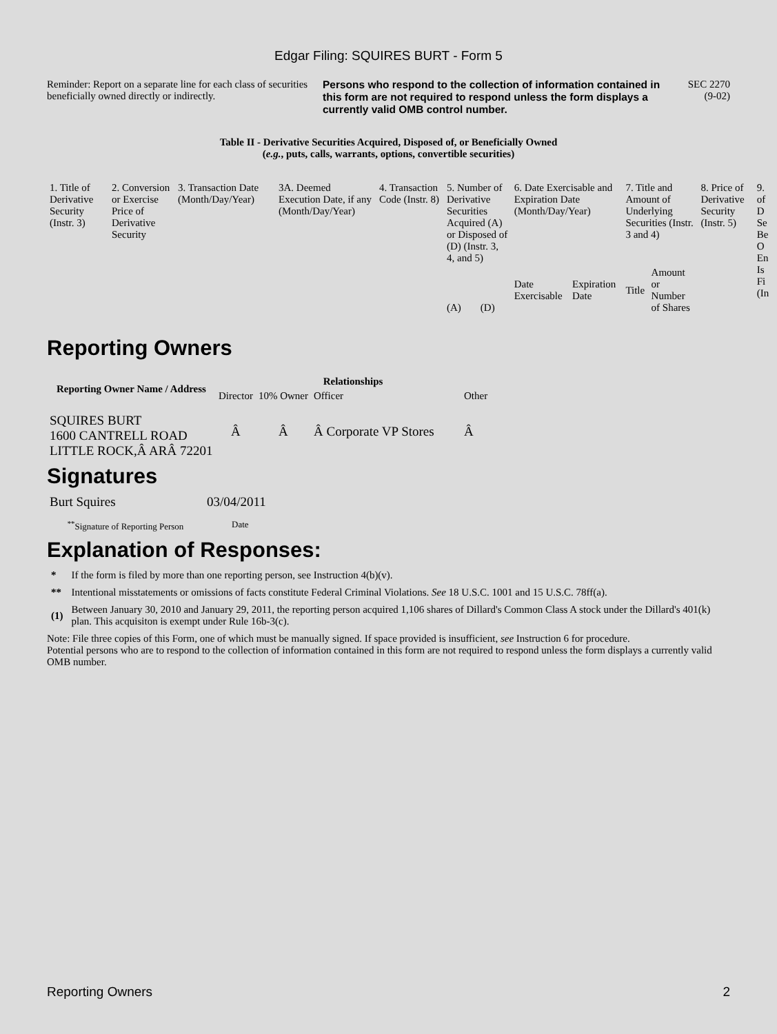Edgar Filing: SQUIRES BURT - Form 5
Reminder: Report on a separate line for each class of securities beneficially owned directly or indirectly.
Persons who respond to the collection of information contained in this form are not required to respond unless the form displays a currently valid OMB control number.
SEC 2270
(9-02)
Table II - Derivative Securities Acquired, Disposed of, or Beneficially Owned
(e.g., puts, calls, warrants, options, convertible securities)
| 1. Title of Derivative Security (Instr. 3) | 2. Conversion or Exercise Price of Derivative Security | 3. Transaction Date (Month/Day/Year) | 3A. Deemed Execution Date, if any (Month/Day/Year) | 4. Transaction Code (Instr. 8) | 5. Number of Derivative Securities Acquired (A) or Disposed of (D) (Instr. 3, 4, and 5) | | 6. Date Exercisable and Expiration Date (Month/Day/Year) | | 7. Title and Amount of Underlying Securities (Instr. 3 and 4) | | 8. Price of Derivative Security (Instr. 5) | 9. of D Se Be O En Is Fi (In |
| --- | --- | --- | --- | --- | --- | --- | --- | --- | --- | --- | --- | --- |
| | | | | | (A) | (D) | Date Exercisable | Expiration Date | Title | Amount or Number of Shares | | |
Reporting Owners
| Reporting Owner Name / Address | Relationships | | | |
| --- | --- | --- | --- | --- |
| | Director | 10% Owner | Officer | Other |
| SQUIRES BURT 1600 CANTRELL ROAD LITTLE ROCK,Â ARÂ 72201 | Â | Â | Â Corporate VP Stores | Â |
Signatures
| Burt Squires | 03/04/2011 |
| <sup>**</sup> Signature of Reporting Person | Date |
Explanation of Responses:
| * | If the form is filed by more than one reporting person, see Instruction 4(b)(v). |
| ** | Intentional misstatements or omissions of facts constitute Federal Criminal Violations. See 18 U.S.C. 1001 and 15 U.S.C. 78ff(a). |
| (1) | Between January 30, 2010 and January 29, 2011, the reporting person acquired 1,106 shares of Dillard's Common Class A stock under the Dillard's 401(k) plan. This acquisiton is exempt under Rule 16b-3(c). |
Note: File three copies of this Form, one of which must be manually signed. If space provided is insufficient, see Instruction 6 for procedure.
Potential persons who are to respond to the collection of information contained in this form are not required to respond unless the form displays a currently valid OMB number.
Reporting Owners 2